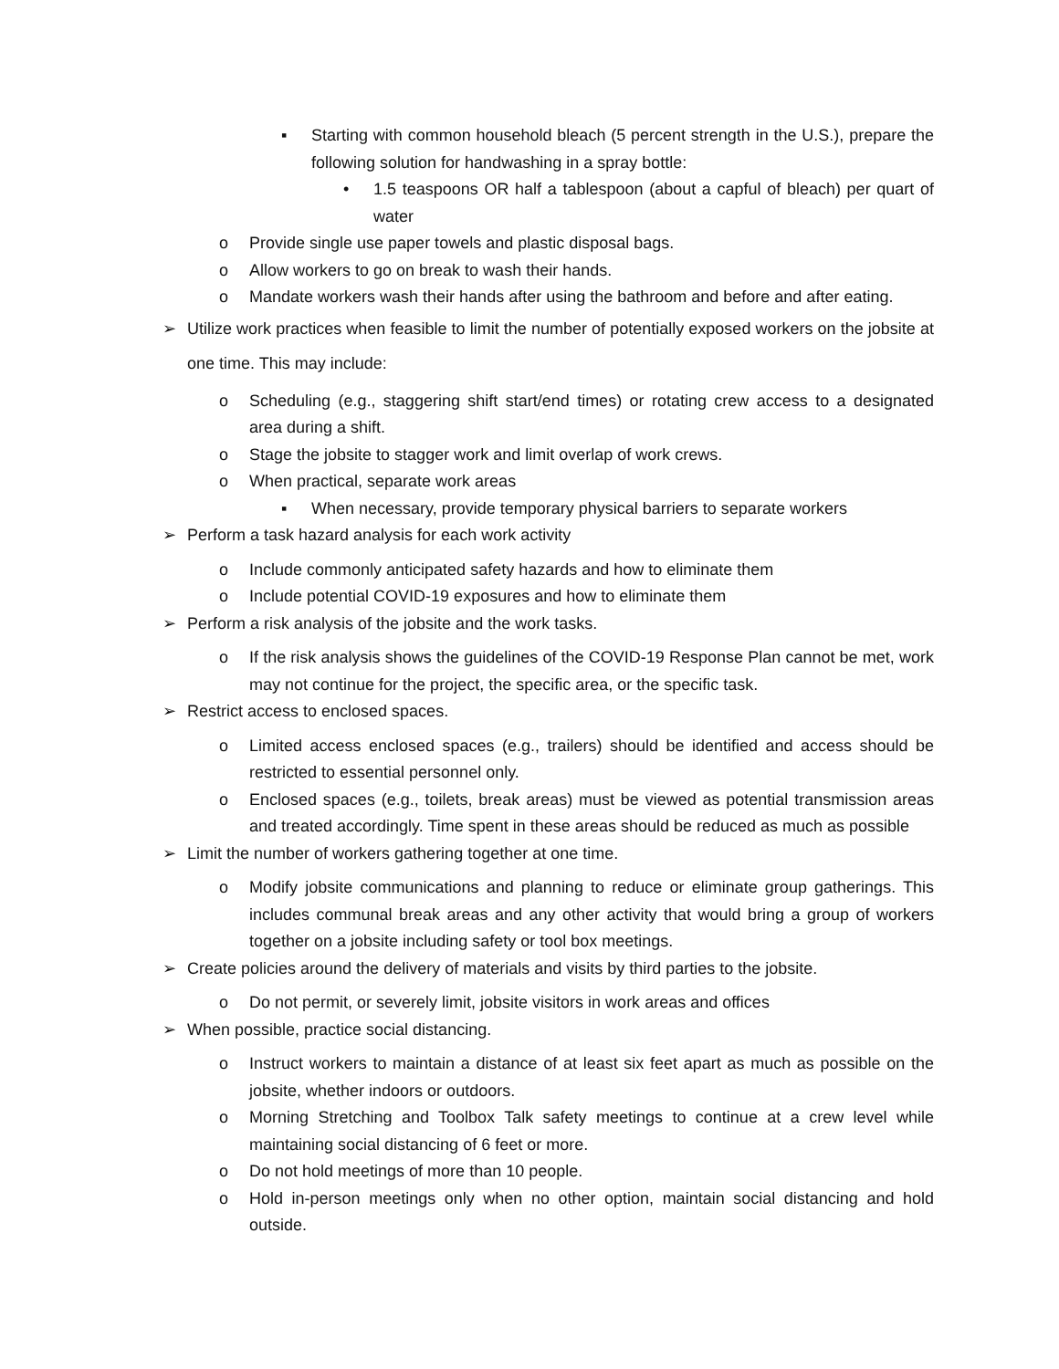▪ Starting with common household bleach (5 percent strength in the U.S.), prepare the following solution for handwashing in a spray bottle:
• 1.5 teaspoons OR half a tablespoon (about a capful of bleach) per quart of water
o Provide single use paper towels and plastic disposal bags.
o Allow workers to go on break to wash their hands.
o Mandate workers wash their hands after using the bathroom and before and after eating.
➢ Utilize work practices when feasible to limit the number of potentially exposed workers on the jobsite at one time. This may include:
o Scheduling (e.g., staggering shift start/end times) or rotating crew access to a designated area during a shift.
o Stage the jobsite to stagger work and limit overlap of work crews.
o When practical, separate work areas
▪ When necessary, provide temporary physical barriers to separate workers
➢ Perform a task hazard analysis for each work activity
o Include commonly anticipated safety hazards and how to eliminate them
o Include potential COVID-19 exposures and how to eliminate them
➢ Perform a risk analysis of the jobsite and the work tasks.
o If the risk analysis shows the guidelines of the COVID-19 Response Plan cannot be met, work may not continue for the project, the specific area, or the specific task.
➢ Restrict access to enclosed spaces.
o Limited access enclosed spaces (e.g., trailers) should be identified and access should be restricted to essential personnel only.
o Enclosed spaces (e.g., toilets, break areas) must be viewed as potential transmission areas and treated accordingly. Time spent in these areas should be reduced as much as possible
➢ Limit the number of workers gathering together at one time.
o Modify jobsite communications and planning to reduce or eliminate group gatherings. This includes communal break areas and any other activity that would bring a group of workers together on a jobsite including safety or tool box meetings.
➢ Create policies around the delivery of materials and visits by third parties to the jobsite.
o Do not permit, or severely limit, jobsite visitors in work areas and offices
➢ When possible, practice social distancing.
o Instruct workers to maintain a distance of at least six feet apart as much as possible on the jobsite, whether indoors or outdoors.
o Morning Stretching and Toolbox Talk safety meetings to continue at a crew level while maintaining social distancing of 6 feet or more.
o Do not hold meetings of more than 10 people.
o Hold in-person meetings only when no other option, maintain social distancing and hold outside.